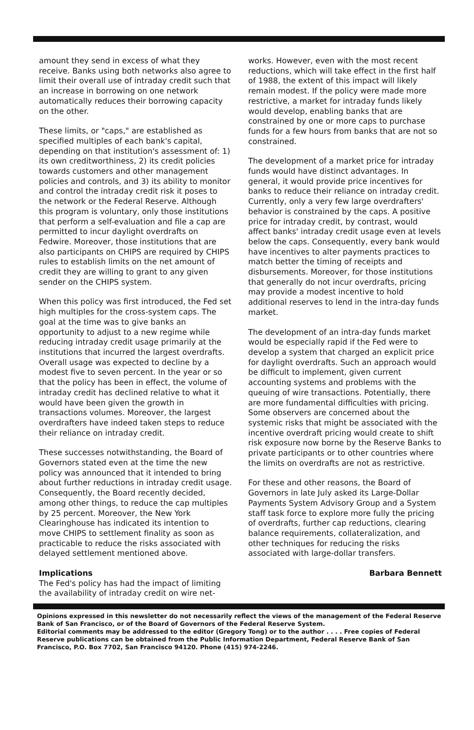amount they send in excess of what they receive. Banks using both networks also agree to limit their overall use of intraday credit such that an increase in borrowing on one network automatically reduces their borrowing capacity on the other.
These limits, or "caps," are established as specified multiples of each bank's capital, depending on that institution's assessment of: 1) its own creditworthiness, 2) its credit policies towards customers and other management policies and controls, and 3) its ability to monitor and control the intraday credit risk it poses to the network or the Federal Reserve. Although this program is voluntary, only those institutions that perform a self-evaluation and file a cap are permitted to incur daylight overdrafts on Fedwire. Moreover, those institutions that are also participants on CHIPS are required by CHIPS rules to establish limits on the net amount of credit they are willing to grant to any given sender on the CHIPS system.
When this policy was first introduced, the Fed set high multiples for the cross-system caps. The goal at the time was to give banks an opportunity to adjust to a new regime while reducing intraday credit usage primarily at the institutions that incurred the largest overdrafts. Overall usage was expected to decline by a modest five to seven percent. In the year or so that the policy has been in effect, the volume of intraday credit has declined relative to what it would have been given the growth in transactions volumes. Moreover, the largest overdrafters have indeed taken steps to reduce their reliance on intraday credit.
These successes notwithstanding, the Board of Governors stated even at the time the new policy was announced that it intended to bring about further reductions in intraday credit usage. Consequently, the Board recently decided, among other things, to reduce the cap multiples by 25 percent. Moreover, the New York Clearinghouse has indicated its intention to move CHIPS to settlement finality as soon as practicable to reduce the risks associated with delayed settlement mentioned above.
Implications
The Fed's policy has had the impact of limiting the availability of intraday credit on wire net-
works. However, even with the most recent reductions, which will take effect in the first half of 1988, the extent of this impact will likely remain modest. If the policy were made more restrictive, a market for intraday funds likely would develop, enabling banks that are constrained by one or more caps to purchase funds for a few hours from banks that are not so constrained.
The development of a market price for intraday funds would have distinct advantages. In general, it would provide price incentives for banks to reduce their reliance on intraday credit. Currently, only a very few large overdrafters' behavior is constrained by the caps. A positive price for intraday credit, by contrast, would affect banks' intraday credit usage even at levels below the caps. Consequently, every bank would have incentives to alter payments practices to match better the timing of receipts and disbursements. Moreover, for those institutions that generally do not incur overdrafts, pricing may provide a modest incentive to hold additional reserves to lend in the intra-day funds market.
The development of an intra-day funds market would be especially rapid if the Fed were to develop a system that charged an explicit price for daylight overdrafts. Such an approach would be difficult to implement, given current accounting systems and problems with the queuing of wire transactions. Potentially, there are more fundamental difficulties with pricing. Some observers are concerned about the systemic risks that might be associated with the incentive overdraft pricing would create to shift risk exposure now borne by the Reserve Banks to private participants or to other countries where the limits on overdrafts are not as restrictive.
For these and other reasons, the Board of Governors in late July asked its Large-Dollar Payments System Advisory Group and a System staff task force to explore more fully the pricing of overdrafts, further cap reductions, clearing balance requirements, collateralization, and other techniques for reducing the risks associated with large-dollar transfers.
Barbara Bennett
Opinions expressed in this newsletter do not necessarily reflect the views of the management of the Federal Reserve Bank of San Francisco, or of the Board of Governors of the Federal Reserve System.
Editorial comments may be addressed to the editor (Gregory Tong) or to the author . . . . Free copies of Federal Reserve publications can be obtained from the Public Information Department, Federal Reserve Bank of San Francisco, P.O. Box 7702, San Francisco 94120. Phone (415) 974-2246.